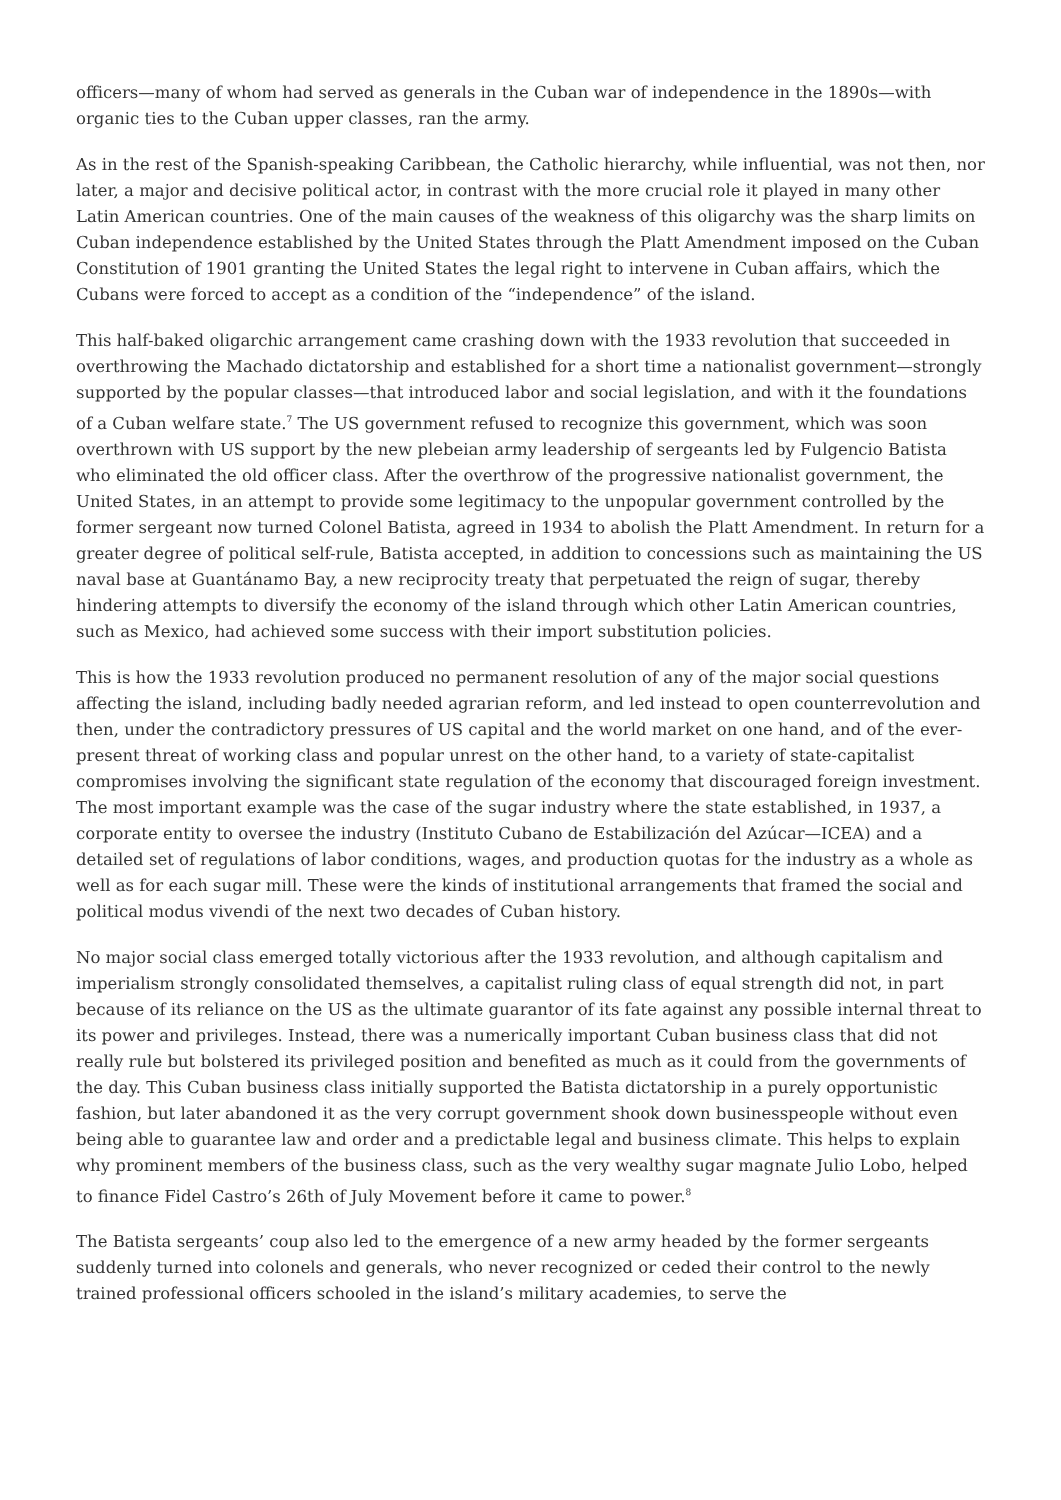officers—many of whom had served as generals in the Cuban war of independence in the 1890s—with organic ties to the Cuban upper classes, ran the army.
As in the rest of the Spanish-speaking Caribbean, the Catholic hierarchy, while influential, was not then, nor later, a major and decisive political actor, in contrast with the more crucial role it played in many other Latin American countries. One of the main causes of the weakness of this oligarchy was the sharp limits on Cuban independence established by the United States through the Platt Amendment imposed on the Cuban Constitution of 1901 granting the United States the legal right to intervene in Cuban affairs, which the Cubans were forced to accept as a condition of the “independence” of the island.
This half-baked oligarchic arrangement came crashing down with the 1933 revolution that succeeded in overthrowing the Machado dictatorship and established for a short time a nationalist government—strongly supported by the popular classes—that introduced labor and social legislation, and with it the foundations of a Cuban welfare state.<sup>7</sup> The US government refused to recognize this government, which was soon overthrown with US support by the new plebeian army leadership of sergeants led by Fulgencio Batista who eliminated the old officer class. After the overthrow of the progressive nationalist government, the United States, in an attempt to provide some legitimacy to the unpopular government controlled by the former sergeant now turned Colonel Batista, agreed in 1934 to abolish the Platt Amendment. In return for a greater degree of political self-rule, Batista accepted, in addition to concessions such as maintaining the US naval base at Guantánamo Bay, a new reciprocity treaty that perpetuated the reign of sugar, thereby hindering attempts to diversify the economy of the island through which other Latin American countries, such as Mexico, had achieved some success with their import substitution policies.
This is how the 1933 revolution produced no permanent resolution of any of the major social questions affecting the island, including badly needed agrarian reform, and led instead to open counterrevolution and then, under the contradictory pressures of US capital and the world market on one hand, and of the ever-present threat of working class and popular unrest on the other hand, to a variety of state-capitalist compromises involving the significant state regulation of the economy that discouraged foreign investment. The most important example was the case of the sugar industry where the state established, in 1937, a corporate entity to oversee the industry (Instituto Cubano de Estabilización del Azúcar—ICEA) and a detailed set of regulations of labor conditions, wages, and production quotas for the industry as a whole as well as for each sugar mill. These were the kinds of institutional arrangements that framed the social and political modus vivendi of the next two decades of Cuban history.
No major social class emerged totally victorious after the 1933 revolution, and although capitalism and imperialism strongly consolidated themselves, a capitalist ruling class of equal strength did not, in part because of its reliance on the US as the ultimate guarantor of its fate against any possible internal threat to its power and privileges. Instead, there was a numerically important Cuban business class that did not really rule but bolstered its privileged position and benefited as much as it could from the governments of the day. This Cuban business class initially supported the Batista dictatorship in a purely opportunistic fashion, but later abandoned it as the very corrupt government shook down businesspeople without even being able to guarantee law and order and a predictable legal and business climate. This helps to explain why prominent members of the business class, such as the very wealthy sugar magnate Julio Lobo, helped to finance Fidel Castro’s 26th of July Movement before it came to power.<sup>8</sup>
The Batista sergeants’ coup also led to the emergence of a new army headed by the former sergeants suddenly turned into colonels and generals, who never recognized or ceded their control to the newly trained professional officers schooled in the island’s military academies, to serve the